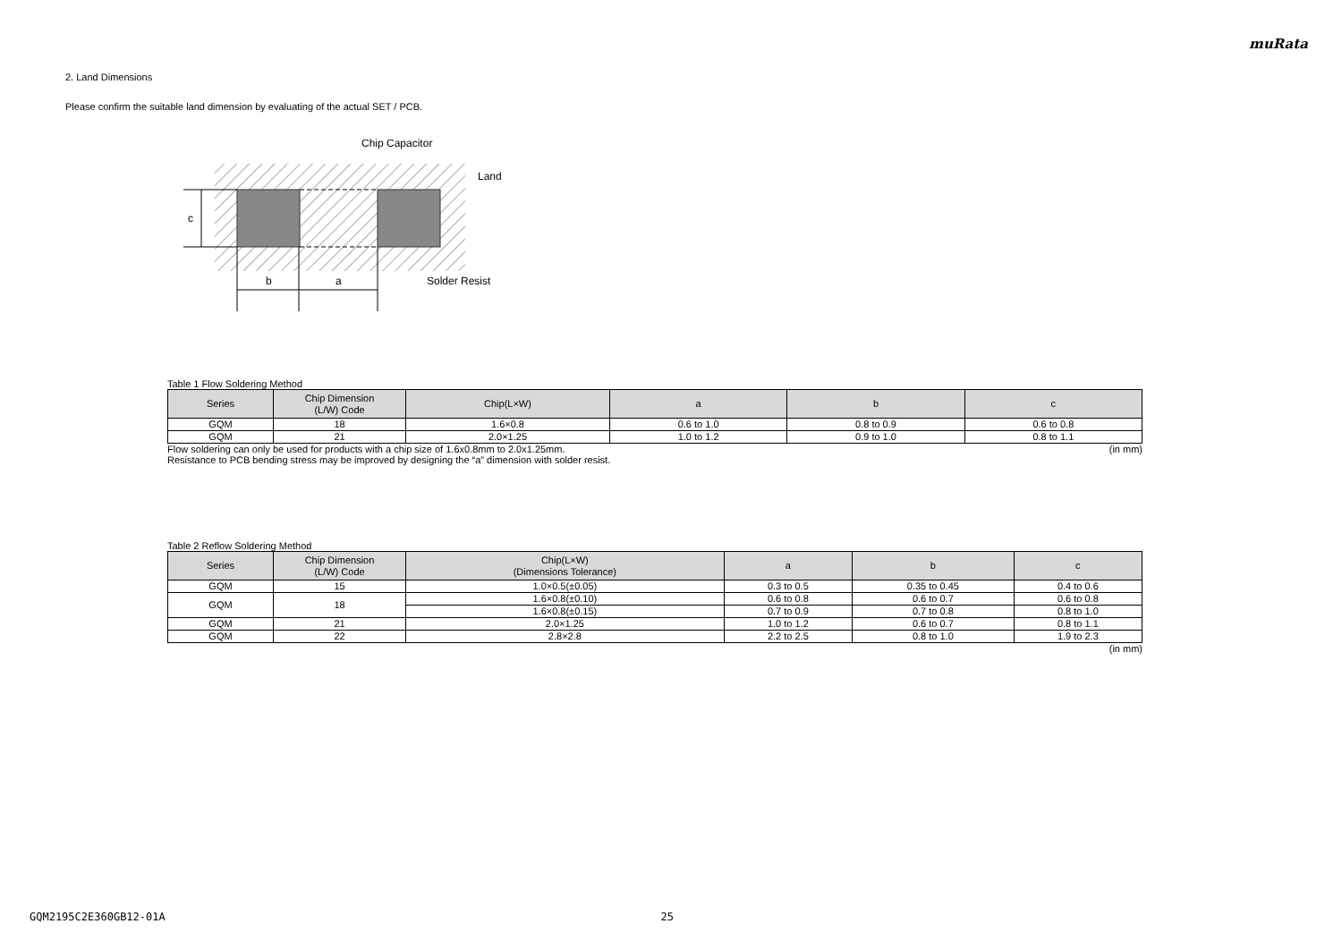muRata
2. Land Dimensions
Please confirm the suitable land dimension by evaluating of the actual SET / PCB.
c
b
a
Chip Capacitor
Land
Solder Resist
Table 1 Flow Soldering Method
| Series | Chip Dimension (L/W) Code | Chip(L×W) | a | b | c |
| --- | --- | --- | --- | --- | --- |
| GQM | 18 | 1.6×0.8 | 0.6 to 1.0 | 0.8 to 0.9 | 0.6 to 0.8 |
| GQM | 21 | 2.0×1.25 | 1.0 to 1.2 | 0.9 to 1.0 | 0.8 to 1.1 |
Flow soldering can only be used for products with a chip size of 1.6x0.8mm to 2.0x1.25mm. (in mm)
Resistance to PCB bending stress may be improved by designing the “a” dimension with solder resist.
Table 2 Reflow Soldering Method
| Series | Chip Dimension (L/W) Code | Chip(L×W) (Dimensions Tolerance) | a | b | c |
| --- | --- | --- | --- | --- | --- |
| GQM | 15 | 1.0×0.5(±0.05) | 0.3 to 0.5 | 0.35 to 0.45 | 0.4 to 0.6 |
| GQM | 18 | 1.6×0.8(±0.10) | 0.6 to 0.8 | 0.6 to 0.7 | 0.6 to 0.8 |
| | | 1.6×0.8(±0.15) | 0.7 to 0.9 | 0.7 to 0.8 | 0.8 to 1.0 |
| GQM | 21 | 2.0×1.25 | 1.0 to 1.2 | 0.6 to 0.7 | 0.8 to 1.1 |
| GQM | 22 | 2.8×2.8 | 2.2 to 2.5 | 0.8 to 1.0 | 1.9 to 2.3 |
(in mm)
GQM2195C2E360GB12-01A 25